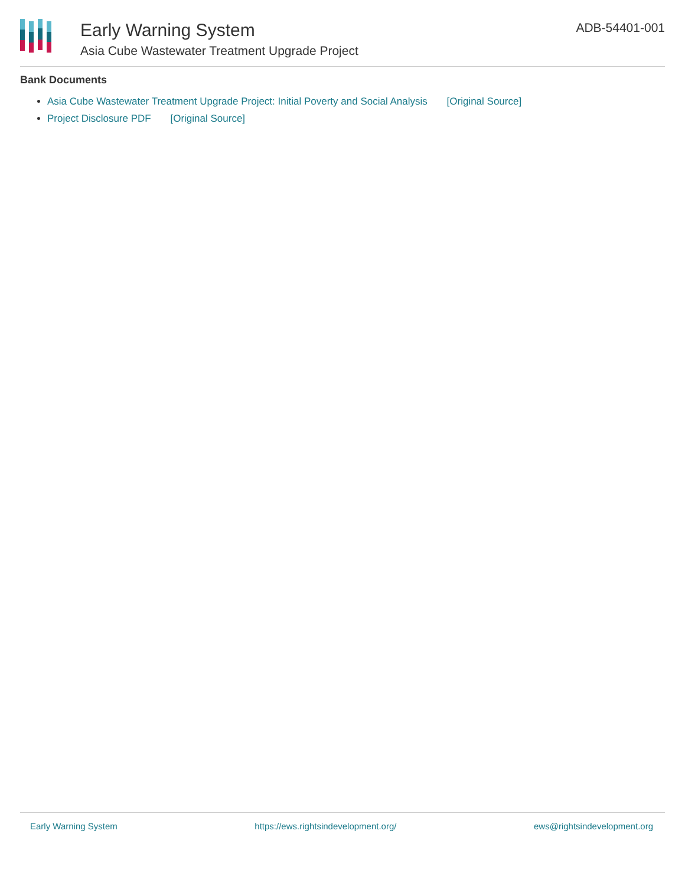Early Warning System
Asia Cube Wastewater Treatment Upgrade Project
ADB-54401-001
Bank Documents
Asia Cube Wastewater Treatment Upgrade Project: Initial Poverty and Social Analysis [Original Source]
Project Disclosure PDF [Original Source]
Early Warning System https://ews.rightsindevelopment.org/ ews@rightsindevelopment.org